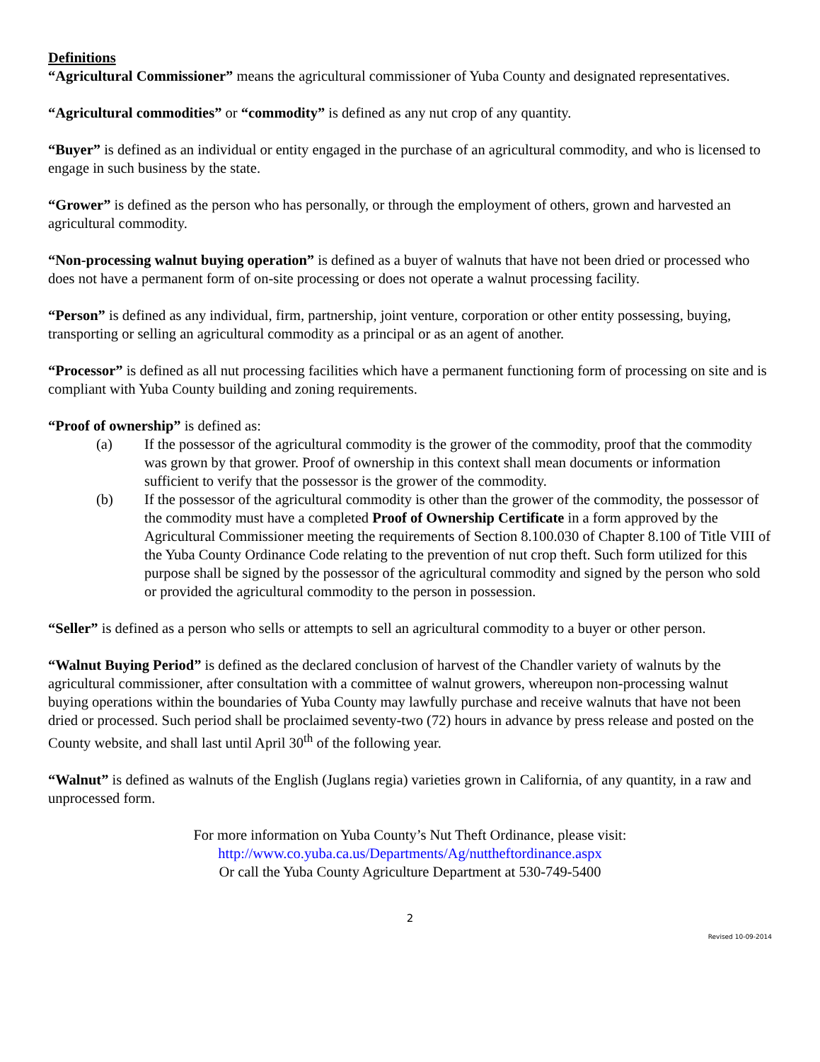Definitions
“Agricultural Commissioner” means the agricultural commissioner of Yuba County and designated representatives.
“Agricultural commodities” or “commodity” is defined as any nut crop of any quantity.
“Buyer” is defined as an individual or entity engaged in the purchase of an agricultural commodity, and who is licensed to engage in such business by the state.
“Grower” is defined as the person who has personally, or through the employment of others, grown and harvested an agricultural commodity.
“Non-processing walnut buying operation” is defined as a buyer of walnuts that have not been dried or processed who does not have a permanent form of on-site processing or does not operate a walnut processing facility.
“Person” is defined as any individual, firm, partnership, joint venture, corporation or other entity possessing, buying, transporting or selling an agricultural commodity as a principal or as an agent of another.
“Processor” is defined as all nut processing facilities which have a permanent functioning form of processing on site and is compliant with Yuba County building and zoning requirements.
“Proof of ownership” is defined as:
(a) If the possessor of the agricultural commodity is the grower of the commodity, proof that the commodity was grown by that grower. Proof of ownership in this context shall mean documents or information sufficient to verify that the possessor is the grower of the commodity.
(b) If the possessor of the agricultural commodity is other than the grower of the commodity, the possessor of the commodity must have a completed Proof of Ownership Certificate in a form approved by the Agricultural Commissioner meeting the requirements of Section 8.100.030 of Chapter 8.100 of Title VIII of the Yuba County Ordinance Code relating to the prevention of nut crop theft. Such form utilized for this purpose shall be signed by the possessor of the agricultural commodity and signed by the person who sold or provided the agricultural commodity to the person in possession.
“Seller” is defined as a person who sells or attempts to sell an agricultural commodity to a buyer or other person.
“Walnut Buying Period” is defined as the declared conclusion of harvest of the Chandler variety of walnuts by the agricultural commissioner, after consultation with a committee of walnut growers, whereupon non-processing walnut buying operations within the boundaries of Yuba County may lawfully purchase and receive walnuts that have not been dried or processed. Such period shall be proclaimed seventy-two (72) hours in advance by press release and posted on the County website, and shall last until April 30<sup>th</sup> of the following year.
“Walnut” is defined as walnuts of the English (Juglans regia) varieties grown in California, of any quantity, in a raw and unprocessed form.
For more information on Yuba County’s Nut Theft Ordinance, please visit:
http://www.co.yuba.ca.us/Departments/Ag/nuttheftordinance.aspx
Or call the Yuba County Agriculture Department at 530-749-5400
2
Revised 10-09-2014